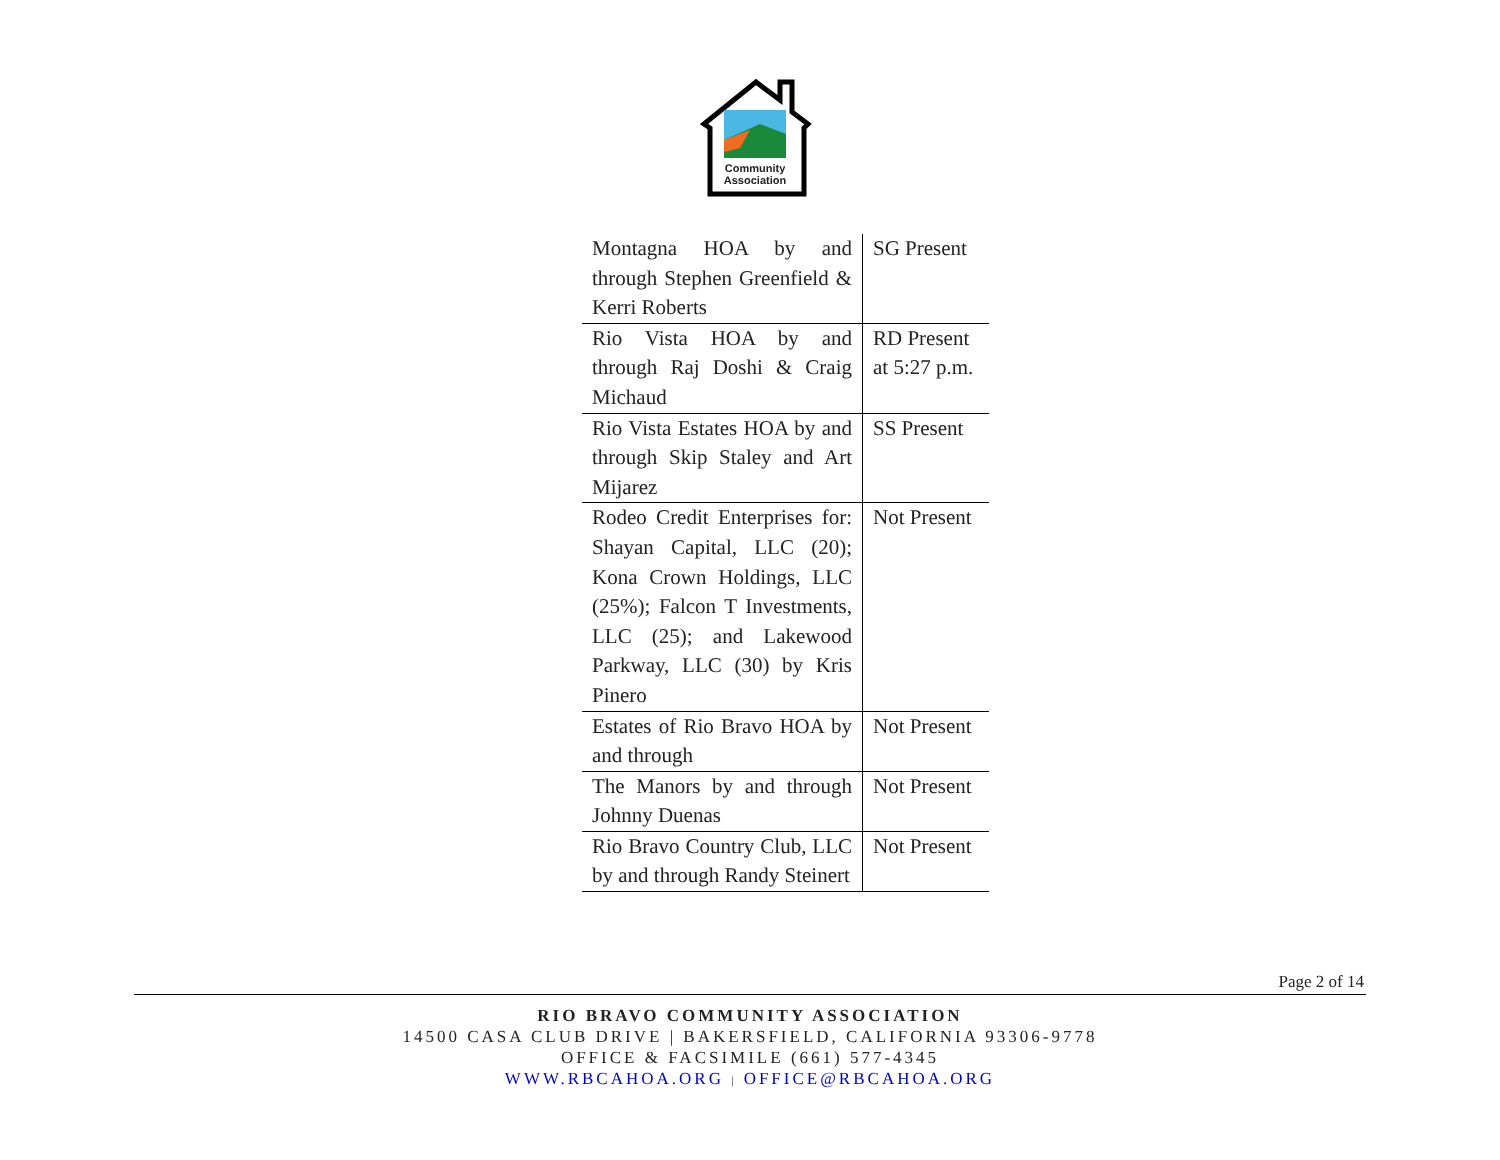Community Association
| Montagna HOA by and through Stephen Greenfield & Kerri Roberts | SG Present |
| Rio Vista HOA by and through Raj Doshi & Craig Michaud | RD Present at 5:27 p.m. |
| Rio Vista Estates HOA by and through Skip Staley and Art Mijarez | SS Present |
| Rodeo Credit Enterprises for: Shayan Capital, LLC (20); Kona Crown Holdings, LLC (25%); Falcon T Investments, LLC (25); and Lakewood Parkway, LLC (30) by Kris Pinero | Not Present |
| Estates of Rio Bravo HOA by and through | Not Present |
| The Manors by and through Johnny Duenas | Not Present |
| Rio Bravo Country Club, LLC by and through Randy Steinert | Not Present |
Page 2 of 14
RIO BRAVO COMMUNITY ASSOCIATION
14500 CASA CLUB DRIVE | BAKERSFIELD, CALIFORNIA 93306-9778
OFFICE & FACSIMILE (661) 577-4345
WWW.RBCAHOA.ORG | OFFICE@RBCAHOA.ORG